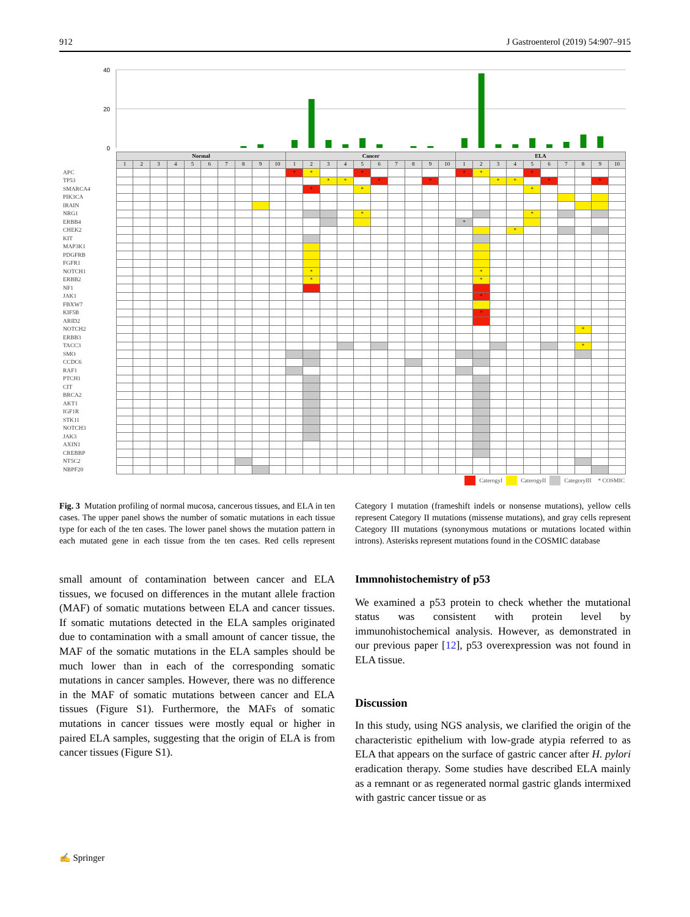912 J Gastroenterol (2019) 54:907–915
40
20
0
| | Normal | | | | | | | | | | Cancer | | | | | | | | | | ELA | | | | | | | | | |
| | 1 | 2 | 3 | 4 | 5 | 6 | 7 | 8 | 9 | 10 | 1 | 2 | 3 | 4 | 5 | 6 | 7 | 8 | 9 | 10 | 1 | 2 | 3 | 4 | 5 | 6 | 7 | 8 | 9 | 10 |
| APC | | | | | | | | | | | * | * | | | * | | | | | | * | * | | | * | | | | | |
| TP53 | | | | | | | | | | | | | * | * | | * | | | * | | | | * | * | | * | | | * | |
| SMARCA4 | | | | | | | | | | | | * | | | * | | | | | | | | | | * | | | | | |
| PIK3CA | | | | | | | | | | | | | | | | | | | | | | | | | | | | | | |
| IRAIN | | | | | | | | | | | | | | | | | | | | | | | | | | | | | | |
| NRG1 | | | | | | | | | | | | | | | * | | | | | | | | | | * | | | | | |
| ERBB4 | | | | | | | | | | | | | | | | | | | | | * | | | | | | | | | |
| CHEK2 | | | | | | | | | | | | | | | | | | | | | | | | * | | | | | | |
| KIT | | | | | | | | | | | | | | | | | | | | | | | | | | | | | | |
| MAP3K1 | | | | | | | | | | | | | | | | | | | | | | | | | | | | | | |
| PDGFRB | | | | | | | | | | | | | | | | | | | | | | | | | | | | | | |
| FGFR1 | | | | | | | | | | | | | | | | | | | | | | | | | | | | | | |
| NOTCH1 | | | | | | | | | | | | * | | | | | | | | | | * | | | | | | | | |
| ERBB2 | | | | | | | | | | | | * | | | | | | | | | | * | | | | | | | | |
| NF1 | | | | | | | | | | | | | | | | | | | | | | | | | | | | | | |
| JAK1 | | | | | | | | | | | | | | | | | | | | | | * | | | | | | | | |
| FBXW7 | | | | | | | | | | | | | | | | | | | | | | | | | | | | | | |
| KIF5B | | | | | | | | | | | | | | | | | | | | | | * | | | | | | | | |
| ARID2 | | | | | | | | | | | | | | | | | | | | | | | | | | | | | | |
| NOTCH2 | | | | | | | | | | | | | | | | | | | | | | | | | | | | * | | |
| ERBB3 | | | | | | | | | | | | | | | | | | | | | | | | | | | | | | |
| TACC3 | | | | | | | | | | | | | | | | | | | | | | | | | | | | * | | |
| SMO | | | | | | | | | | | | | | | | | | | | | | | | | | | | | | |
| CCDC6 | | | | | | | | | | | | | | | | | | | | | | | | | | | | | | |
| RAF1 | | | | | | | | | | | | | | | | | | | | | | | | | | | | | | |
| PTCH1 | | | | | | | | | | | | | | | | | | | | | | | | | | | | | | |
| CIT | | | | | | | | | | | | | | | | | | | | | | | | | | | | | | |
| BRCA2 | | | | | | | | | | | | | | | | | | | | | | | | | | | | | | |
| AKT1 | | | | | | | | | | | | | | | | | | | | | | | | | | | | | | |
| IGF1R | | | | | | | | | | | | | | | | | | | | | | | | | | | | | | |
| STK11 | | | | | | | | | | | | | | | | | | | | | | | | | | | | | | |
| NOTCH3 | | | | | | | | | | | | | | | | | | | | | | | | | | | | | | |
| JAK3 | | | | | | | | | | | | | | | | | | | | | | | | | | | | | | |
| AXIN1 | | | | | | | | | | | | | | | | | | | | | | | | | | | | | | |
| CREBBP | | | | | | | | | | | | | | | | | | | | | | | | | | | | | | |
| NT5C2 | | | | | | | | | | | | | | | | | | | | | | | | | | | | | | |
| NBPF20 | | | | | | | | | | | | | | | | | | | | | | | | | | | | | | |
CaterogyI CaterogyII CategoryIII * COSMIC
Fig. 3 Mutation profiling of normal mucosa, cancerous tissues, and ELA in ten cases. The upper panel shows the number of somatic mutations in each tissue type for each of the ten cases. The lower panel shows the mutation pattern in each mutated gene in each tissue from the ten cases. Red cells represent Category I mutation (frameshift indels or nonsense mutations), yellow cells represent Category II mutations (missense mutations), and gray cells represent Category III mutations (synonymous mutations or mutations located within introns). Asterisks represent mutations found in the COSMIC database
small amount of contamination between cancer and ELA tissues, we focused on differences in the mutant allele fraction (MAF) of somatic mutations between ELA and cancer tissues. If somatic mutations detected in the ELA samples originated due to contamination with a small amount of cancer tissue, the MAF of the somatic mutations in the ELA samples should be much lower than in each of the corresponding somatic mutations in cancer samples. However, there was no difference in the MAF of somatic mutations between cancer and ELA tissues (Figure S1). Furthermore, the MAFs of somatic mutations in cancer tissues were mostly equal or higher in paired ELA samples, suggesting that the origin of ELA is from cancer tissues (Figure S1).
Immnohistochemistry of p53
We examined a p53 protein to check whether the mutational status was consistent with protein level by immunohistochemical analysis. However, as demonstrated in our previous paper [12], p53 overexpression was not found in ELA tissue.
Discussion
In this study, using NGS analysis, we clarified the origin of the characteristic epithelium with low-grade atypia referred to as ELA that appears on the surface of gastric cancer after H. pylori eradication therapy. Some studies have described ELA mainly as a remnant or as regenerated normal gastric glands intermixed with gastric cancer tissue or as
✍ Springer